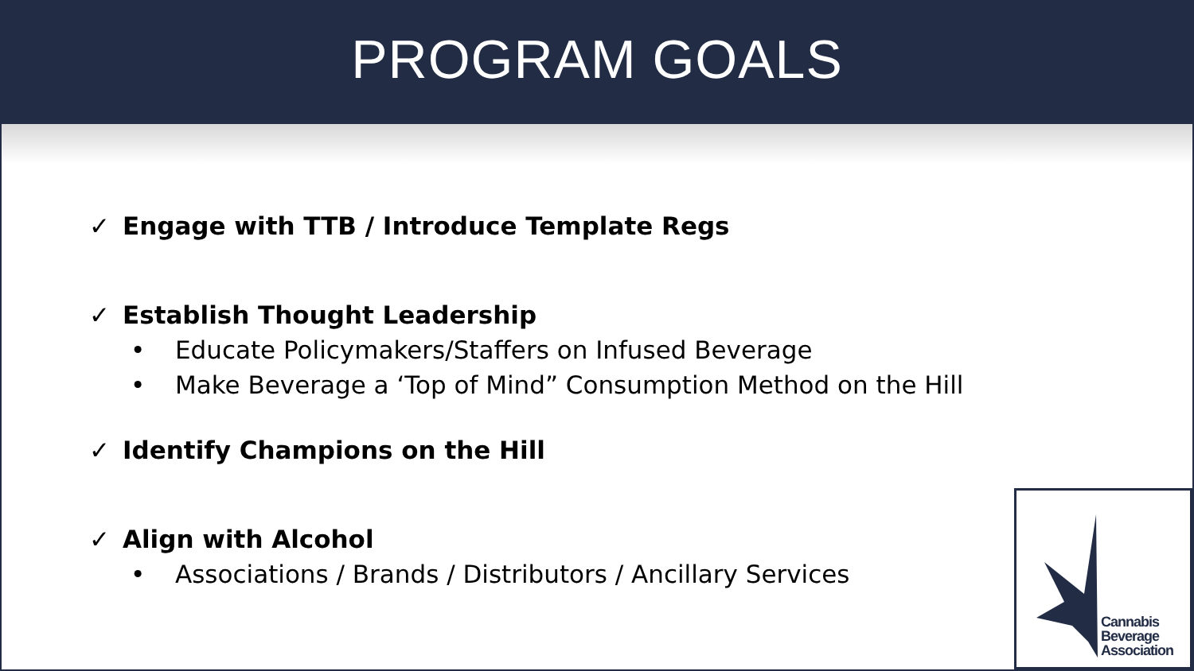PROGRAM GOALS
✓ Engage with TTB / Introduce Template Regs
✓ Establish Thought Leadership
• Educate Policymakers/Staffers on Infused Beverage
• Make Beverage a ‘Top of Mind” Consumption Method on the Hill
✓ Identify Champions on the Hill
✓ Align with Alcohol
• Associations / Brands / Distributors / Ancillary Services
Cannabis
Beverage
Association